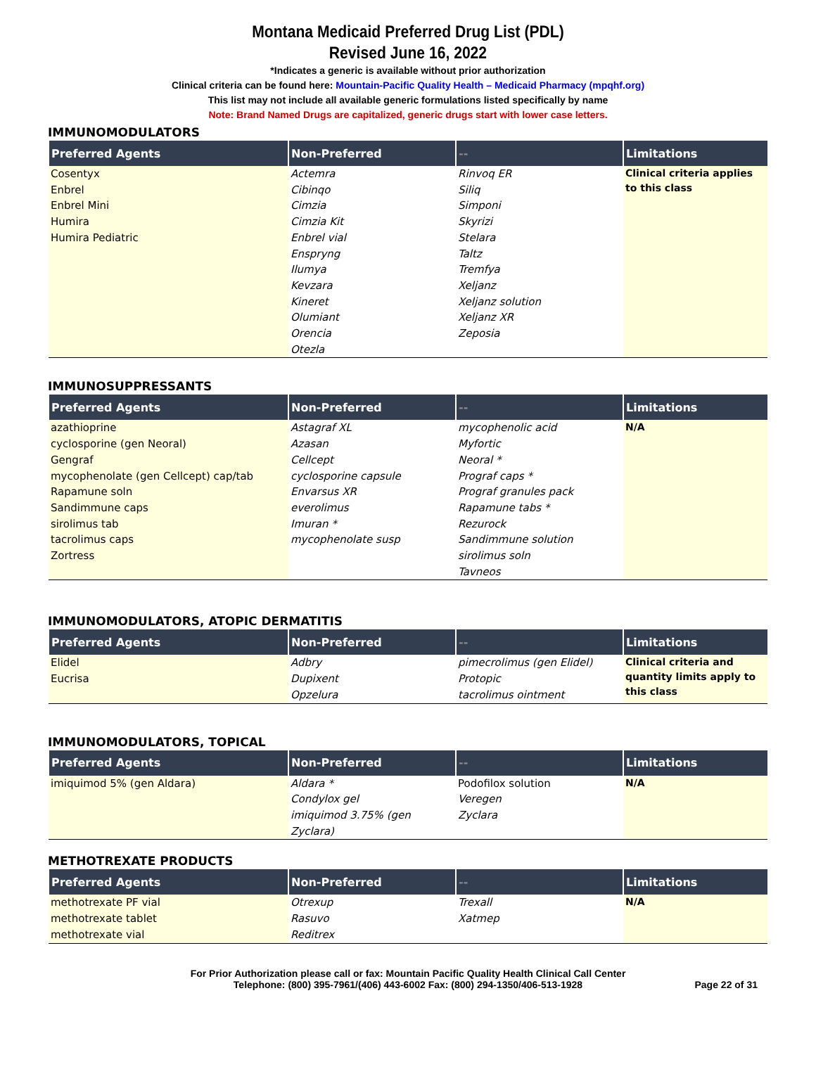Montana Medicaid Preferred Drug List (PDL)
Revised June 16, 2022
*Indicates a generic is available without prior authorization
Clinical criteria can be found here: Mountain-Pacific Quality Health – Medicaid Pharmacy (mpqhf.org)
This list may not include all available generic formulations listed specifically by name
Note: Brand Named Drugs are capitalized, generic drugs start with lower case letters.
IMMUNOMODULATORS
| Preferred Agents | Non-Preferred | -- | Limitations |
| --- | --- | --- | --- |
| Cosentyx Enbrel Enbrel Mini Humira Humira Pediatric | Actemra Cibinqo Cimzia Cimzia Kit Enbrel vial Enspryng Ilumya Kevzara Kineret Olumiant Orencia Otezla | Rinvoq ER Siliq Simponi Skyrizi Stelara Taltz Tremfya Xeljanz Xeljanz solution Xeljanz XR Zeposia | Clinical criteria applies to this class |
IMMUNOSUPPRESSANTS
| Preferred Agents | Non-Preferred | -- | Limitations |
| --- | --- | --- | --- |
| azathioprine cyclosporine (gen Neoral) Gengraf mycophenolate (gen Cellcept) cap/tab Rapamune soln Sandimmune caps sirolimus tab tacrolimus caps Zortress | Astagraf XL Azasan Cellcept cyclosporine capsule Envarsus XR everolimus Imuran * mycophenolate susp | mycophenolic acid Myfortic Neoral * Prograf caps * Prograf granules pack Rapamune tabs * Rezurock Sandimmune solution sirolimus soln Tavneos | N/A |
IMMUNOMODULATORS, ATOPIC DERMATITIS
| Preferred Agents | Non-Preferred | -- | Limitations |
| --- | --- | --- | --- |
| Elidel Eucrisa | Adbry Dupixent Opzelura | pimecrolimus (gen Elidel) Protopic tacrolimus ointment | Clinical criteria and quantity limits apply to this class |
IMMUNOMODULATORS, TOPICAL
| Preferred Agents | Non-Preferred | -- | Limitations |
| --- | --- | --- | --- |
| imiquimod 5% (gen Aldara) | Aldara * Condylox gel imiquimod 3.75% (gen Zyclara) | Podofilox solution Veregen Zyclara | N/A |
METHOTREXATE PRODUCTS
| Preferred Agents | Non-Preferred | -- | Limitations |
| --- | --- | --- | --- |
| methotrexate PF vial methotrexate tablet methotrexate vial | Otrexup Rasuvo Reditrex | Trexall Xatmep | N/A |
For Prior Authorization please call or fax: Mountain Pacific Quality Health Clinical Call Center
Telephone: (800) 395-7961/(406) 443-6002 Fax: (800) 294-1350/406-513-1928
Page 22 of 31